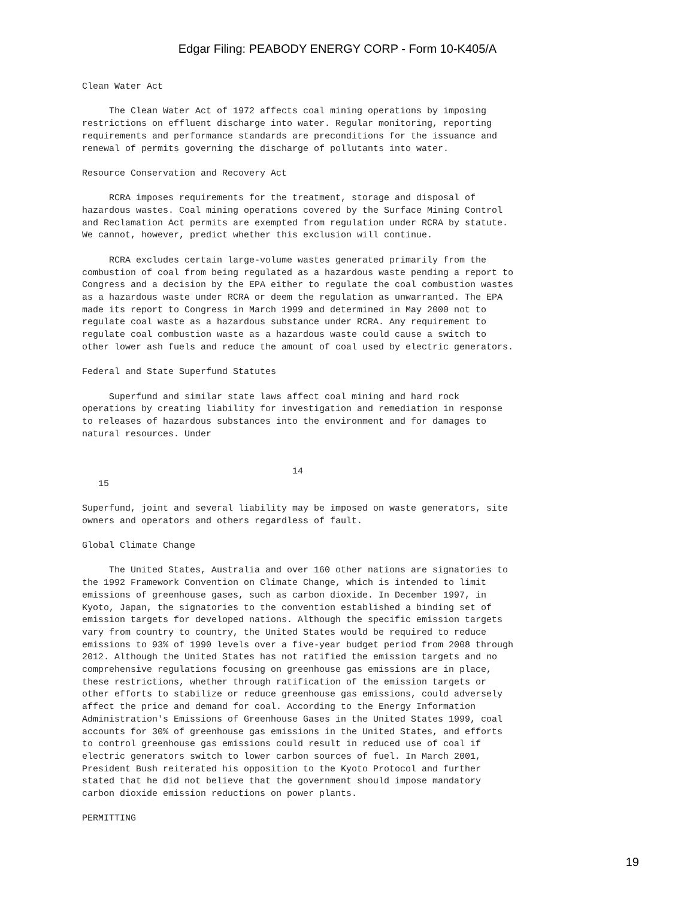Edgar Filing: PEABODY ENERGY CORP - Form 10-K405/A
Clean Water Act

     The Clean Water Act of 1972 affects coal mining operations by imposing
restrictions on effluent discharge into water. Regular monitoring, reporting
requirements and performance standards are preconditions for the issuance and
renewal of permits governing the discharge of pollutants into water.

Resource Conservation and Recovery Act

     RCRA imposes requirements for the treatment, storage and disposal of
hazardous wastes. Coal mining operations covered by the Surface Mining Control
and Reclamation Act permits are exempted from regulation under RCRA by statute.
We cannot, however, predict whether this exclusion will continue.

     RCRA excludes certain large-volume wastes generated primarily from the
combustion of coal from being regulated as a hazardous waste pending a report to
Congress and a decision by the EPA either to regulate the coal combustion wastes
as a hazardous waste under RCRA or deem the regulation as unwarranted. The EPA
made its report to Congress in March 1999 and determined in May 2000 not to
regulate coal waste as a hazardous substance under RCRA. Any requirement to
regulate coal combustion waste as a hazardous waste could cause a switch to
other lower ash fuels and reduce the amount of coal used by electric generators.

Federal and State Superfund Statutes

     Superfund and similar state laws affect coal mining and hard rock
operations by creating liability for investigation and remediation in response
to releases of hazardous substances into the environment and for damages to
natural resources. Under


                                       14
   15

Superfund, joint and several liability may be imposed on waste generators, site
owners and operators and others regardless of fault.

Global Climate Change

     The United States, Australia and over 160 other nations are signatories to
the 1992 Framework Convention on Climate Change, which is intended to limit
emissions of greenhouse gases, such as carbon dioxide. In December 1997, in
Kyoto, Japan, the signatories to the convention established a binding set of
emission targets for developed nations. Although the specific emission targets
vary from country to country, the United States would be required to reduce
emissions to 93% of 1990 levels over a five-year budget period from 2008 through
2012. Although the United States has not ratified the emission targets and no
comprehensive regulations focusing on greenhouse gas emissions are in place,
these restrictions, whether through ratification of the emission targets or
other efforts to stabilize or reduce greenhouse gas emissions, could adversely
affect the price and demand for coal. According to the Energy Information
Administration's Emissions of Greenhouse Gases in the United States 1999, coal
accounts for 30% of greenhouse gas emissions in the United States, and efforts
to control greenhouse gas emissions could result in reduced use of coal if
electric generators switch to lower carbon sources of fuel. In March 2001,
President Bush reiterated his opposition to the Kyoto Protocol and further
stated that he did not believe that the government should impose mandatory
carbon dioxide emission reductions on power plants.

PERMITTING
19